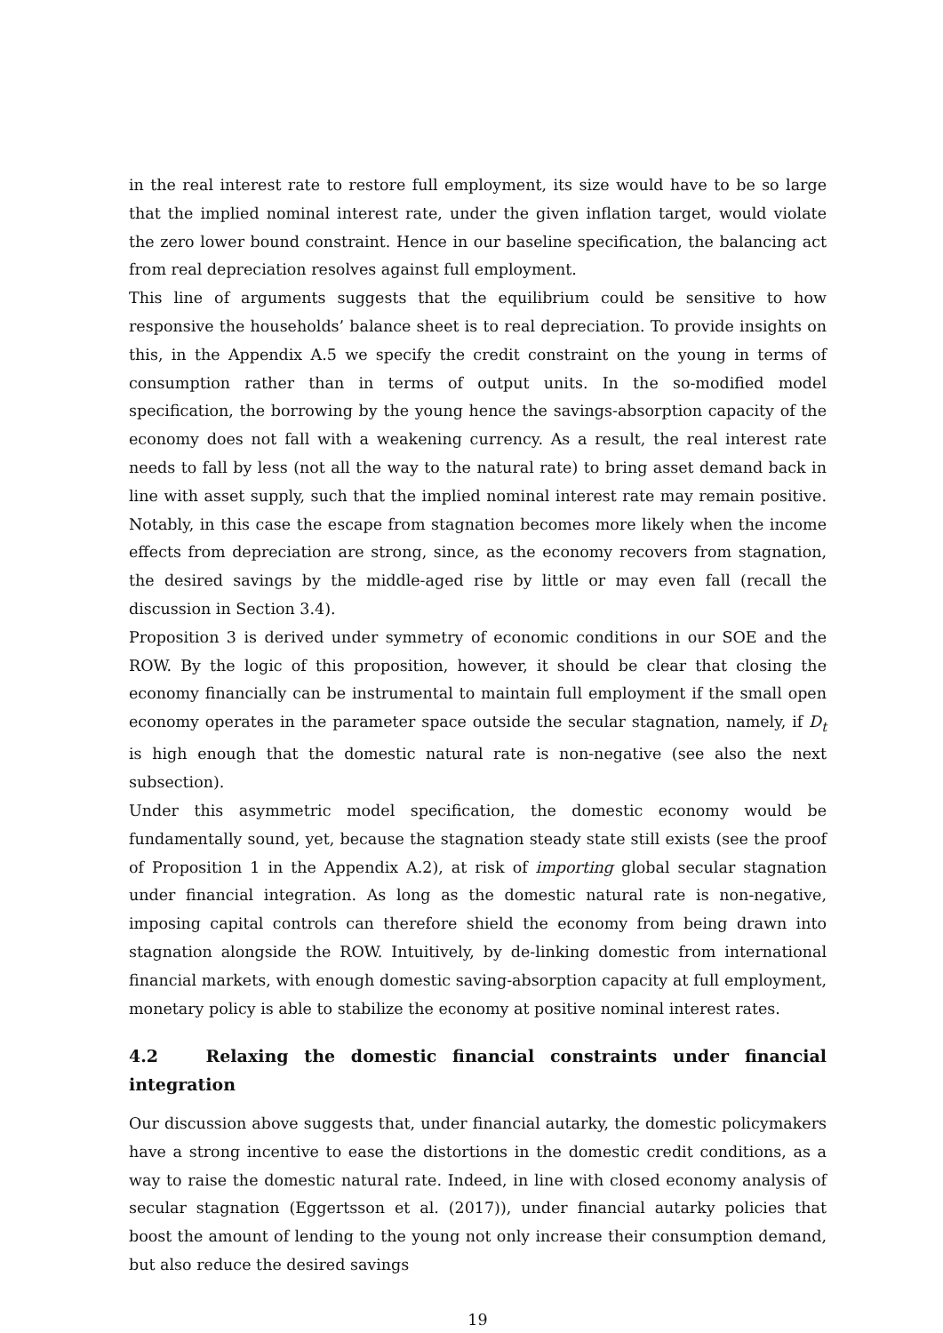in the real interest rate to restore full employment, its size would have to be so large that the implied nominal interest rate, under the given inflation target, would violate the zero lower bound constraint. Hence in our baseline specification, the balancing act from real depreciation resolves against full employment.
This line of arguments suggests that the equilibrium could be sensitive to how responsive the households’ balance sheet is to real depreciation. To provide insights on this, in the Appendix A.5 we specify the credit constraint on the young in terms of consumption rather than in terms of output units. In the so-modified model specification, the borrowing by the young hence the savings-absorption capacity of the economy does not fall with a weakening currency. As a result, the real interest rate needs to fall by less (not all the way to the natural rate) to bring asset demand back in line with asset supply, such that the implied nominal interest rate may remain positive. Notably, in this case the escape from stagnation becomes more likely when the income effects from depreciation are strong, since, as the economy recovers from stagnation, the desired savings by the middle-aged rise by little or may even fall (recall the discussion in Section 3.4).
Proposition 3 is derived under symmetry of economic conditions in our SOE and the ROW. By the logic of this proposition, however, it should be clear that closing the economy financially can be instrumental to maintain full employment if the small open economy operates in the parameter space outside the secular stagnation, namely, if D<sub>t</sub> is high enough that the domestic natural rate is non-negative (see also the next subsection).
Under this asymmetric model specification, the domestic economy would be fundamentally sound, yet, because the stagnation steady state still exists (see the proof of Proposition 1 in the Appendix A.2), at risk of importing global secular stagnation under financial integration. As long as the domestic natural rate is non-negative, imposing capital controls can therefore shield the economy from being drawn into stagnation alongside the ROW. Intuitively, by de-linking domestic from international financial markets, with enough domestic saving-absorption capacity at full employment, monetary policy is able to stabilize the economy at positive nominal interest rates.
4.2 Relaxing the domestic financial constraints under financial integration
Our discussion above suggests that, under financial autarky, the domestic policymakers have a strong incentive to ease the distortions in the domestic credit conditions, as a way to raise the domestic natural rate. Indeed, in line with closed economy analysis of secular stagnation (Eggertsson et al. (2017)), under financial autarky policies that boost the amount of lending to the young not only increase their consumption demand, but also reduce the desired savings
19